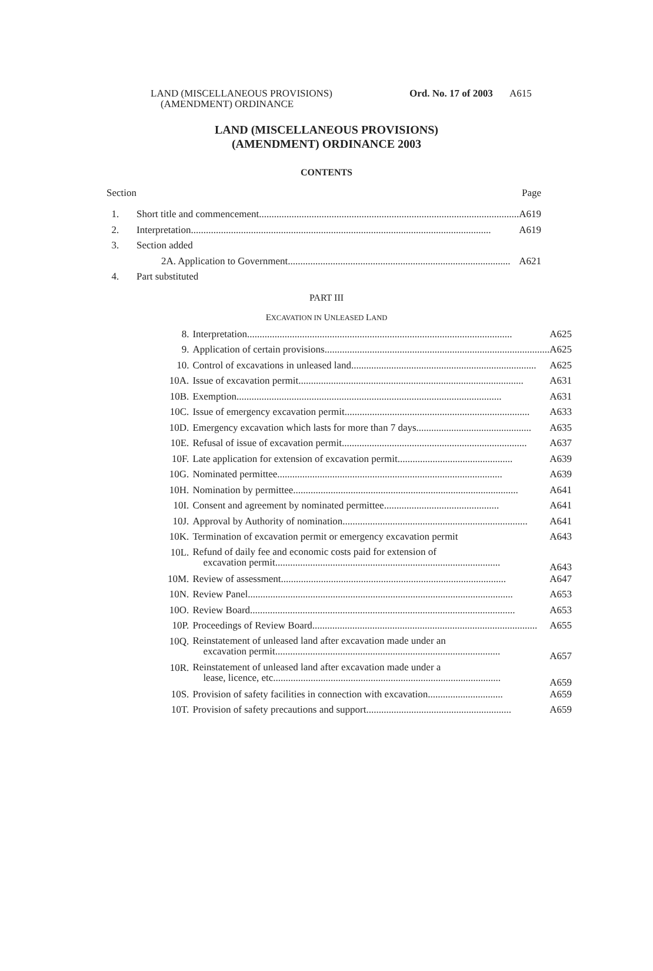LAND (MISCELLANEOUS PROVISIONS)
(AMENDMENT) ORDINANCE
Ord. No. 17 of 2003
A615
LAND (MISCELLANEOUS PROVISIONS)
(AMENDMENT) ORDINANCE 2003
CONTENTS
| Section | | Page |
| 1. | Short title and commencement ........................................................................................................ | A619 |
| 2. | Interpretation ........................................................................................................................ | A619 |
| 3. | Section added | |
| | 2A. Application to Government ......................................................................................... | A621 |
| 4. | Part substituted | |
PART III
EXCAVATION IN UNLEASED LAND
| 8. | Interpretation .......................................................................................................... | A625 |
| 9. | Application of certain provisions .......................................................................................... | A625 |
| 10. | Control of excavations in unleased land .......................................................................... | A625 |
| 10A. | Issue of excavation permit .......................................................................................... | A631 |
| 10B. | Exemption .......................................................................................................... | A631 |
| 10C. | Issue of emergency excavation permit .......................................................................... | A633 |
| 10D. | Emergency excavation which lasts for more than 7 days .............................................. | A635 |
| 10E. | Refusal of issue of excavation permit .......................................................................... | A637 |
| 10F. | Late application for extension of excavation permit .............................................. | A639 |
| 10G. | Nominated permittee .......................................................................................... | A639 |
| 10H. | Nomination by permittee .......................................................................................... | A641 |
| 10I. | Consent and agreement by nominated permittee .............................................. | A641 |
| 10J. | Approval by Authority of nomination .......................................................................... | A641 |
| 10K. | Termination of excavation permit or emergency excavation permit | A643 |
| 10L. | Refund of daily fee and economic costs paid for extension of excavation permit .......................................................................................... | A643 |
| 10M. | Review of assessment .......................................................................................... | A647 |
| 10N. | Review Panel .......................................................................................................... | A653 |
| 10O. | Review Board .......................................................................................................... | A653 |
| 10P. | Proceedings of Review Board .......................................................................................... | A655 |
| 10Q. | Reinstatement of unleased land after excavation made under an excavation permit .......................................................................................... | A657 |
| 10R. | Reinstatement of unleased land after excavation made under a lease, licence, etc. .......................................................................................... | A659 |
| 10S. | Provision of safety facilities in connection with excavation .............................. | A659 |
| 10T. | Provision of safety precautions and support .......................................................... | A659 |